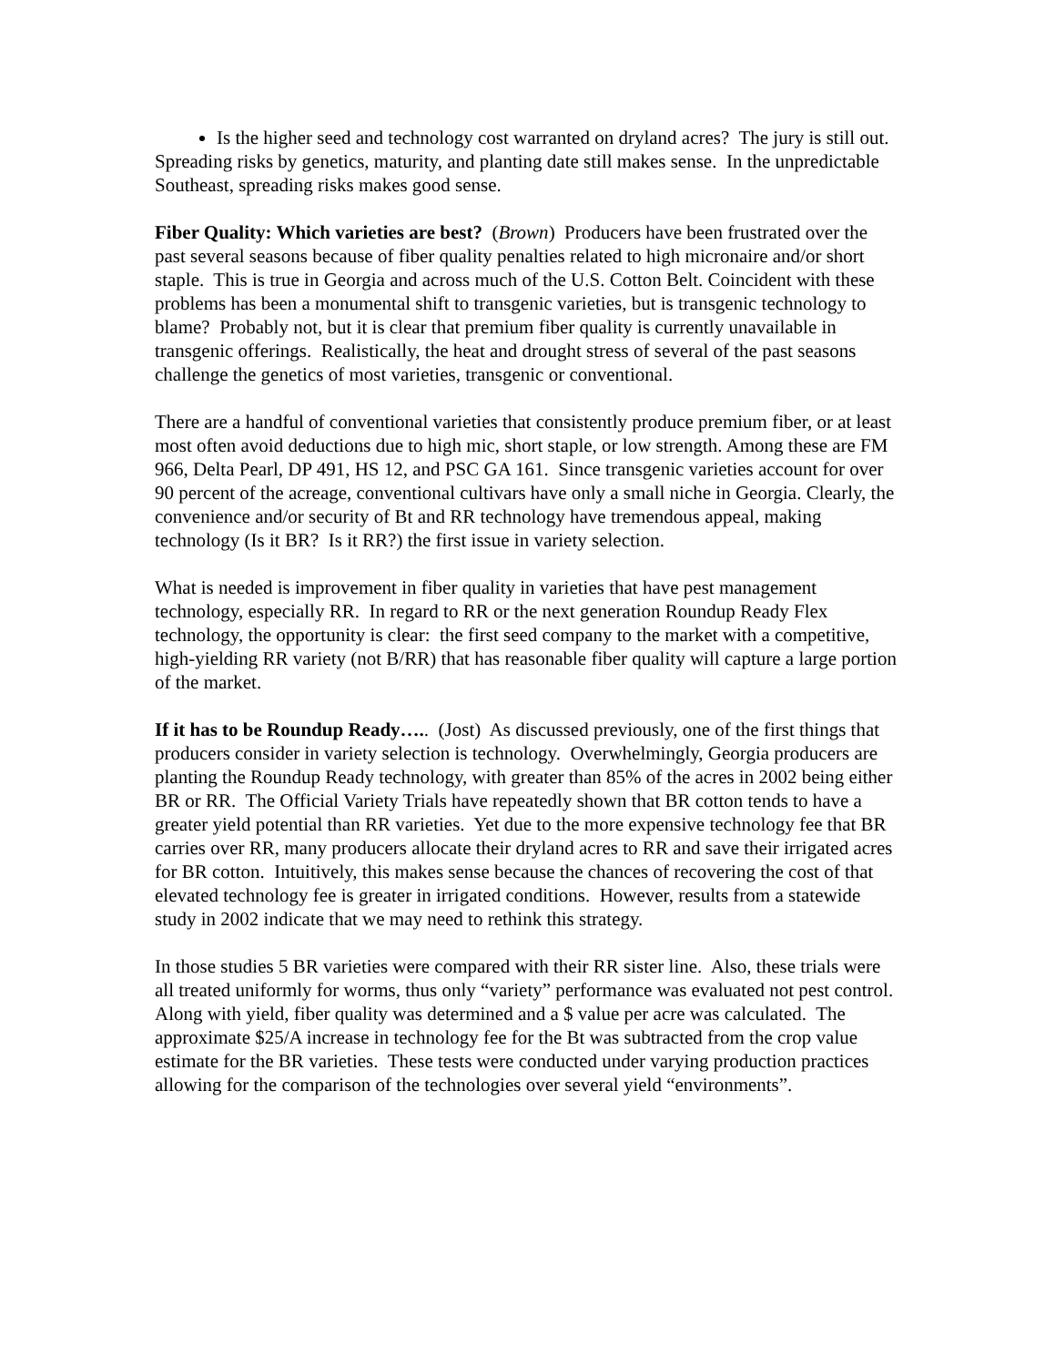Is the higher seed and technology cost warranted on dryland acres? The jury is still out.
Spreading risks by genetics, maturity, and planting date still makes sense. In the unpredictable Southeast, spreading risks makes good sense.
Fiber Quality: Which varieties are best? (Brown) Producers have been frustrated over the past several seasons because of fiber quality penalties related to high micronaire and/or short staple. This is true in Georgia and across much of the U.S. Cotton Belt. Coincident with these problems has been a monumental shift to transgenic varieties, but is transgenic technology to blame? Probably not, but it is clear that premium fiber quality is currently unavailable in transgenic offerings. Realistically, the heat and drought stress of several of the past seasons challenge the genetics of most varieties, transgenic or conventional.
There are a handful of conventional varieties that consistently produce premium fiber, or at least most often avoid deductions due to high mic, short staple, or low strength. Among these are FM 966, Delta Pearl, DP 491, HS 12, and PSC GA 161. Since transgenic varieties account for over 90 percent of the acreage, conventional cultivars have only a small niche in Georgia. Clearly, the convenience and/or security of Bt and RR technology have tremendous appeal, making technology (Is it BR? Is it RR?) the first issue in variety selection.
What is needed is improvement in fiber quality in varieties that have pest management technology, especially RR. In regard to RR or the next generation Roundup Ready Flex technology, the opportunity is clear: the first seed company to the market with a competitive, high-yielding RR variety (not B/RR) that has reasonable fiber quality will capture a large portion of the market.
If it has to be Roundup Ready….. (Jost) As discussed previously, one of the first things that producers consider in variety selection is technology. Overwhelmingly, Georgia producers are planting the Roundup Ready technology, with greater than 85% of the acres in 2002 being either BR or RR. The Official Variety Trials have repeatedly shown that BR cotton tends to have a greater yield potential than RR varieties. Yet due to the more expensive technology fee that BR carries over RR, many producers allocate their dryland acres to RR and save their irrigated acres for BR cotton. Intuitively, this makes sense because the chances of recovering the cost of that elevated technology fee is greater in irrigated conditions. However, results from a statewide study in 2002 indicate that we may need to rethink this strategy.
In those studies 5 BR varieties were compared with their RR sister line. Also, these trials were all treated uniformly for worms, thus only “variety” performance was evaluated not pest control. Along with yield, fiber quality was determined and a $ value per acre was calculated. The approximate $25/A increase in technology fee for the Bt was subtracted from the crop value estimate for the BR varieties. These tests were conducted under varying production practices allowing for the comparison of the technologies over several yield “environments”.